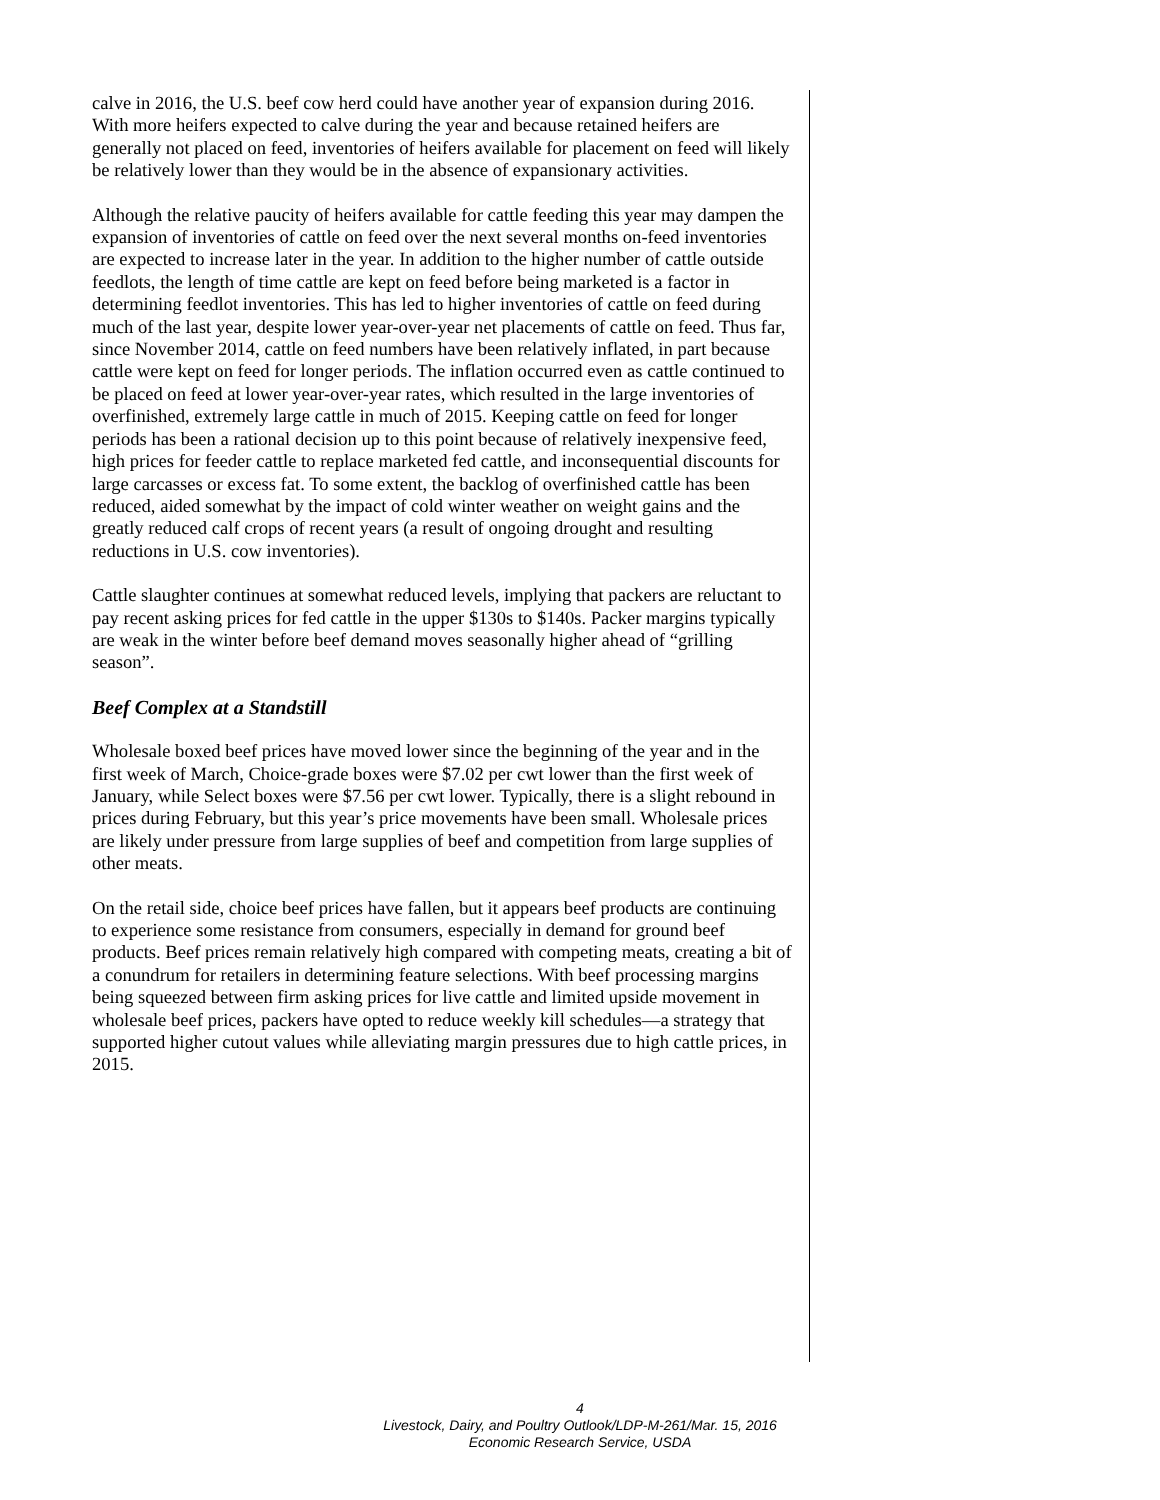calve in 2016, the U.S. beef cow herd could have another year of expansion during 2016. With more heifers expected to calve during the year and because retained heifers are generally not placed on feed, inventories of heifers available for placement on feed will likely be relatively lower than they would be in the absence of expansionary activities.
Although the relative paucity of heifers available for cattle feeding this year may dampen the expansion of inventories of cattle on feed over the next several months on-feed inventories are expected to increase later in the year. In addition to the higher number of cattle outside feedlots, the length of time cattle are kept on feed before being marketed is a factor in determining feedlot inventories. This has led to higher inventories of cattle on feed during much of the last year, despite lower year-over-year net placements of cattle on feed. Thus far, since November 2014, cattle on feed numbers have been relatively inflated, in part because cattle were kept on feed for longer periods. The inflation occurred even as cattle continued to be placed on feed at lower year-over-year rates, which resulted in the large inventories of overfinished, extremely large cattle in much of 2015. Keeping cattle on feed for longer periods has been a rational decision up to this point because of relatively inexpensive feed, high prices for feeder cattle to replace marketed fed cattle, and inconsequential discounts for large carcasses or excess fat. To some extent, the backlog of overfinished cattle has been reduced, aided somewhat by the impact of cold winter weather on weight gains and the greatly reduced calf crops of recent years (a result of ongoing drought and resulting reductions in U.S. cow inventories).
Cattle slaughter continues at somewhat reduced levels, implying that packers are reluctant to pay recent asking prices for fed cattle in the upper $130s to $140s. Packer margins typically are weak in the winter before beef demand moves seasonally higher ahead of “grilling season”.
Beef Complex at a Standstill
Wholesale boxed beef prices have moved lower since the beginning of the year and in the first week of March, Choice-grade boxes were $7.02 per cwt lower than the first week of January, while Select boxes were $7.56 per cwt lower. Typically, there is a slight rebound in prices during February, but this year’s price movements have been small. Wholesale prices are likely under pressure from large supplies of beef and competition from large supplies of other meats.
On the retail side, choice beef prices have fallen, but it appears beef products are continuing to experience some resistance from consumers, especially in demand for ground beef products. Beef prices remain relatively high compared with competing meats, creating a bit of a conundrum for retailers in determining feature selections. With beef processing margins being squeezed between firm asking prices for live cattle and limited upside movement in wholesale beef prices, packers have opted to reduce weekly kill schedules—a strategy that supported higher cutout values while alleviating margin pressures due to high cattle prices, in 2015.
4
Livestock, Dairy, and Poultry Outlook/LDP-M-261/Mar. 15, 2016
Economic Research Service, USDA